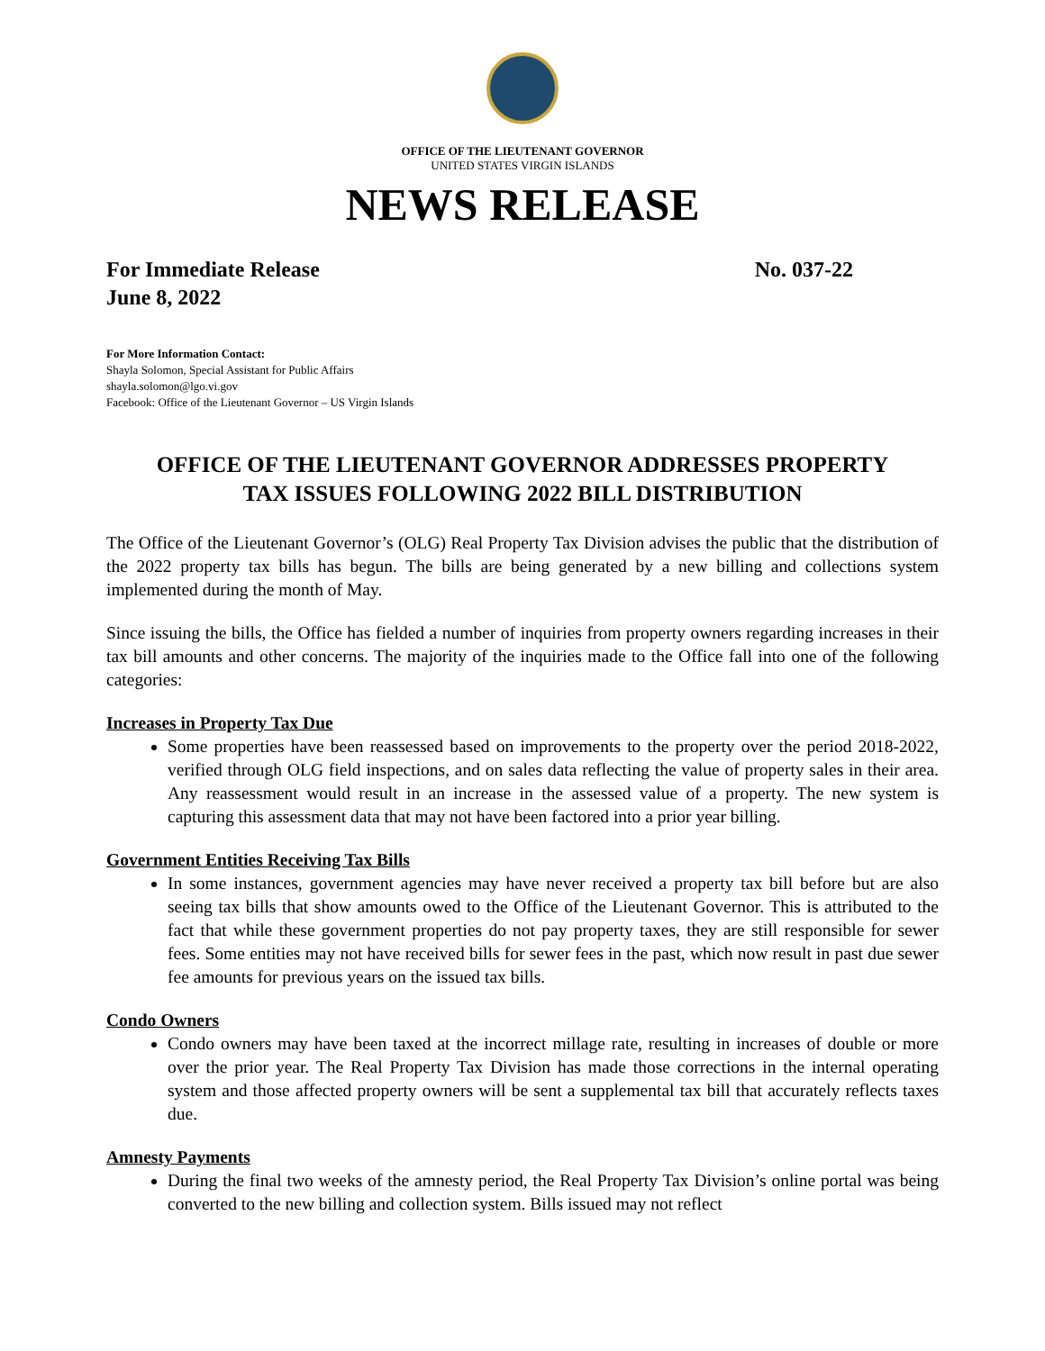OFFICE OF THE LIEUTENANT GOVERNOR
UNITED STATES VIRGIN ISLANDS
NEWS RELEASE
For Immediate Release No. 037-22
June 8, 2022
For More Information Contact:
Shayla Solomon, Special Assistant for Public Affairs
shayla.solomon@lgo.vi.gov
Facebook: Office of the Lieutenant Governor – US Virgin Islands
OFFICE OF THE LIEUTENANT GOVERNOR ADDRESSES PROPERTY TAX ISSUES FOLLOWING 2022 BILL DISTRIBUTION
The Office of the Lieutenant Governor’s (OLG) Real Property Tax Division advises the public that the distribution of the 2022 property tax bills has begun. The bills are being generated by a new billing and collections system implemented during the month of May.
Since issuing the bills, the Office has fielded a number of inquiries from property owners regarding increases in their tax bill amounts and other concerns. The majority of the inquiries made to the Office fall into one of the following categories:
Increases in Property Tax Due
Some properties have been reassessed based on improvements to the property over the period 2018-2022, verified through OLG field inspections, and on sales data reflecting the value of property sales in their area. Any reassessment would result in an increase in the assessed value of a property. The new system is capturing this assessment data that may not have been factored into a prior year billing.
Government Entities Receiving Tax Bills
In some instances, government agencies may have never received a property tax bill before but are also seeing tax bills that show amounts owed to the Office of the Lieutenant Governor. This is attributed to the fact that while these government properties do not pay property taxes, they are still responsible for sewer fees. Some entities may not have received bills for sewer fees in the past, which now result in past due sewer fee amounts for previous years on the issued tax bills.
Condo Owners
Condo owners may have been taxed at the incorrect millage rate, resulting in increases of double or more over the prior year. The Real Property Tax Division has made those corrections in the internal operating system and those affected property owners will be sent a supplemental tax bill that accurately reflects taxes due.
Amnesty Payments
During the final two weeks of the amnesty period, the Real Property Tax Division’s online portal was being converted to the new billing and collection system. Bills issued may not reflect